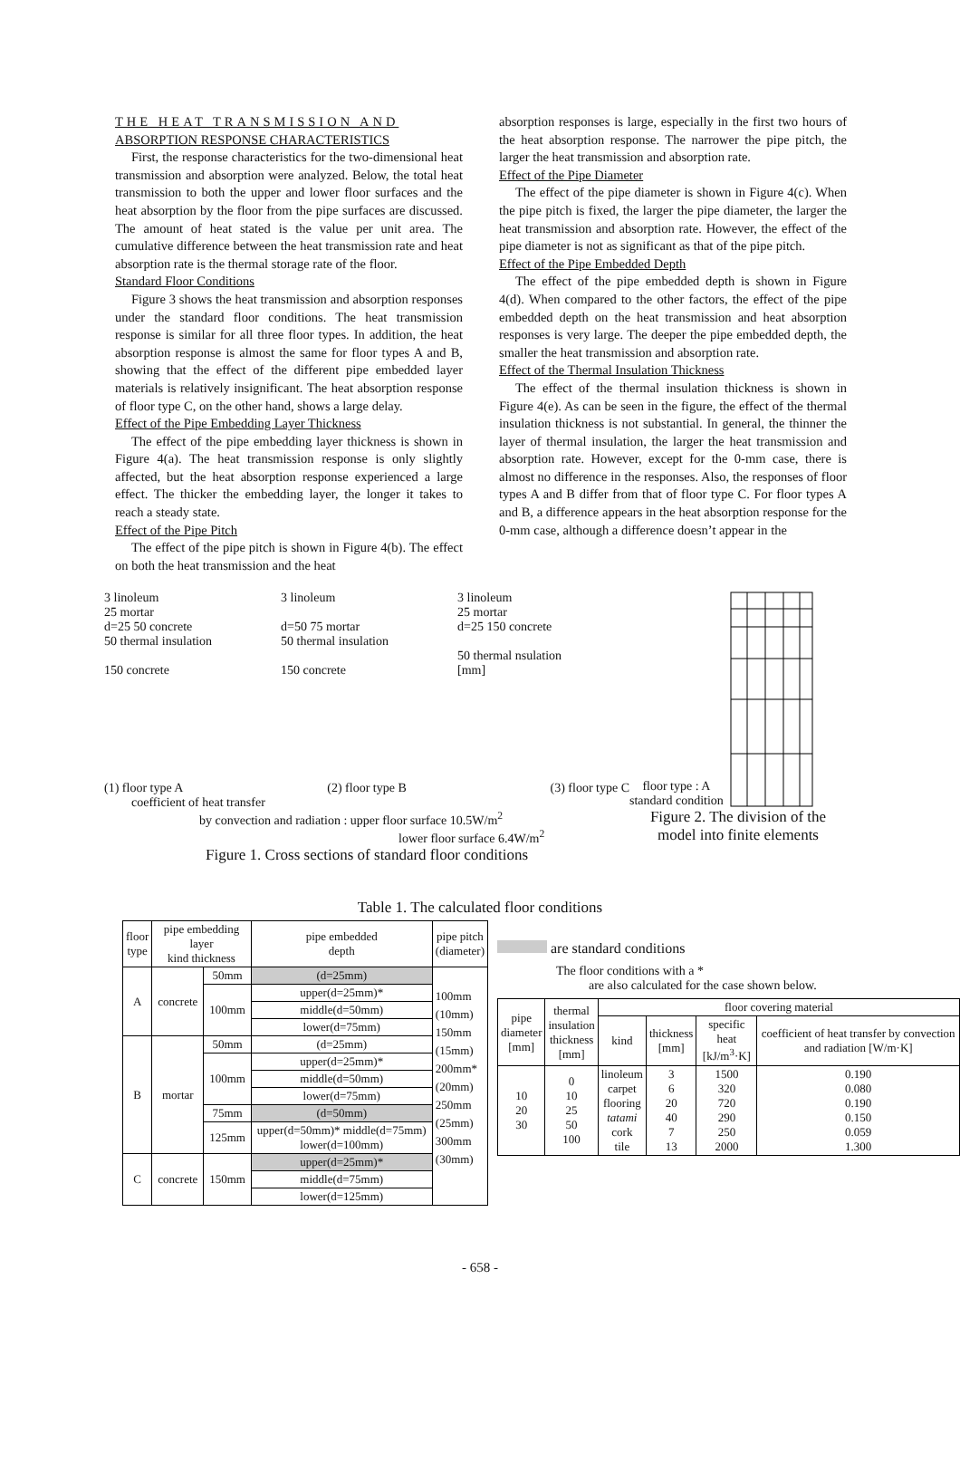THE HEAT TRANSMISSION AND
ABSORPTION RESPONSE CHARACTERISTICS
First, the response characteristics for the two-dimensional heat transmission and absorption were analyzed. Below, the total heat transmission to both the upper and lower floor surfaces and the heat absorption by the floor from the pipe surfaces are discussed. The amount of heat stated is the value per unit area. The cumulative difference between the heat transmission rate and heat absorption rate is the thermal storage rate of the floor.
Standard Floor Conditions
Figure 3 shows the heat transmission and absorption responses under the standard floor conditions. The heat transmission response is similar for all three floor types. In addition, the heat absorption response is almost the same for floor types A and B, showing that the effect of the different pipe embedded layer materials is relatively insignificant. The heat absorption response of floor type C, on the other hand, shows a large delay.
Effect of the Pipe Embedding Layer Thickness
The effect of the pipe embedding layer thickness is shown in Figure 4(a). The heat transmission response is only slightly affected, but the heat absorption response experienced a large effect. The thicker the embedding layer, the longer it takes to reach a steady state.
Effect of the Pipe Pitch
The effect of the pipe pitch is shown in Figure 4(b). The effect on both the heat transmission and the heat
absorption responses is large, especially in the first two hours of the heat absorption response. The narrower the pipe pitch, the larger the heat transmission and absorption rate.
Effect of the Pipe Diameter
The effect of the pipe diameter is shown in Figure 4(c). When the pipe pitch is fixed, the larger the pipe diameter, the larger the heat transmission and absorption rate. However, the effect of the pipe diameter is not as significant as that of the pipe pitch.
Effect of the Pipe Embedded Depth
The effect of the pipe embedded depth is shown in Figure 4(d). When compared to the other factors, the effect of the pipe embedded depth on the heat transmission and heat absorption responses is very large. The deeper the pipe embedded depth, the smaller the heat transmission and absorption rate.
Effect of the Thermal Insulation Thickness
The effect of the thermal insulation thickness is shown in Figure 4(e). As can be seen in the figure, the effect of the thermal insulation thickness is not substantial. In general, the thinner the layer of thermal insulation, the larger the heat transmission and absorption rate. However, except for the 0-mm case, there is almost no difference in the responses. Also, the responses of floor types A and B differ from that of floor type C. For floor types A and B, a difference appears in the heat absorption response for the 0-mm case, although a difference doesn’t appear in the
3 linoleum
25 mortar
d=25 50 concrete
50 thermal insulation
150 concrete
3 linoleum
d=50 75 mortar
50 thermal insulation
150 concrete
3 linoleum
25 mortar
d=25 150 concrete
50 thermal nsulation
[mm]
(1) floor type A (2) floor type B (3) floor type C
coefficient of heat transfer
by convection and radiation : upper floor surface 10.5W/m<sup>2</sup>
lower floor surface 6.4W/m<sup>2</sup>
Figure 1. Cross sections of standard floor conditions
floor type : A
standard condition
Figure 2. The division of the model into finite elements
Table 1. The calculated floor conditions
| floor type | pipe embedding layer kind thickness | | pipe embedded depth | pipe pitch (diameter) |
| --- | --- | --- | --- | --- |
| A | concrete | 50mm | (d=25mm) | 100mm (10mm) 150mm (15mm) 200mm* (20mm) 250mm (25mm) 300mm (30mm) |
| | | 100mm | upper(d=25mm)* | |
| | | | middle(d=50mm) | |
| | | | lower(d=75mm) | |
| B | mortar | 50mm | (d=25mm) | |
| | | 100mm | upper(d=25mm)* | |
| | | | middle(d=50mm) | |
| | | | lower(d=75mm) | |
| | | 75mm | (d=50mm) | |
| | | 125mm | upper(d=50mm)* middle(d=75mm) lower(d=100mm) | |
| C | concrete | 150mm | upper(d=25mm)* | |
| | | | middle(d=75mm) | |
| | | | lower(d=125mm) | |
are standard conditions
The floor conditions with a *
are also calculated for the case shown below.
| pipe diameter [mm] | thermal insulation thickness [mm] | floor covering material | | | |
| --- | --- | --- | --- | --- | --- |
| | | kind | thickness [mm] | specific heat [kJ/m<sup>3</sup>·K] | coefficient of heat transfer by convection and radiation [W/m·K] |
| 10 20 30 | 0 10 25 50 100 | linoleum carpet flooring tatami cork tile | 3 6 20 40 7 13 | 1500 320 720 290 250 2000 | 0.190 0.080 0.190 0.150 0.059 1.300 |
- 658 -